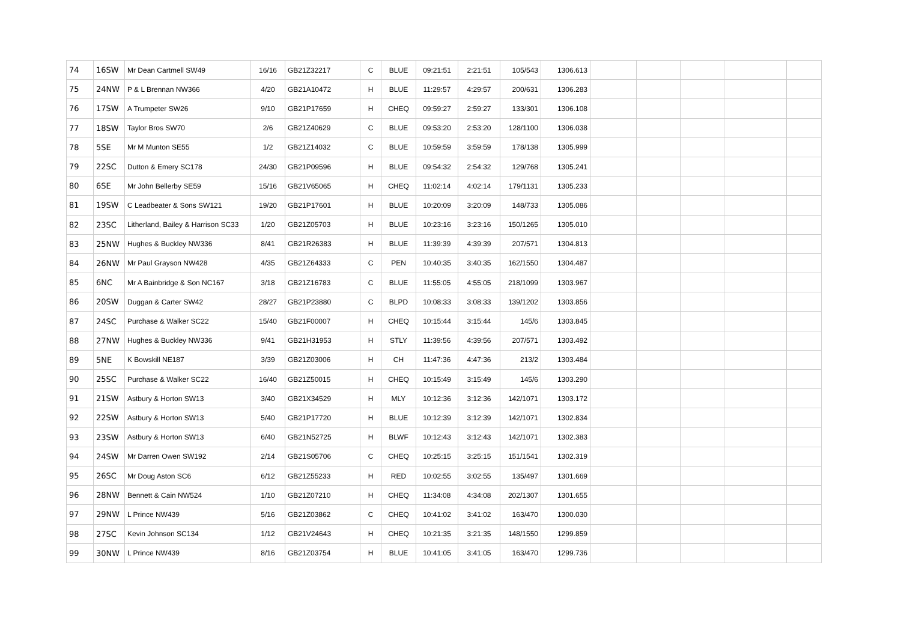| 74 | 16SW | Mr Dean Cartmell SW49 | 16/16 | GB21Z32217 | C | BLUE | 09:21:51 | 2:21:51 | 105/543 | 1306.613 | | | | | |
| 75 | 24NW | P & L Brennan NW366 | 4/20 | GB21A10472 | H | BLUE | 11:29:57 | 4:29:57 | 200/631 | 1306.283 | | | | | |
| 76 | 17SW | A Trumpeter SW26 | 9/10 | GB21P17659 | H | CHEQ | 09:59:27 | 2:59:27 | 133/301 | 1306.108 | | | | | |
| 77 | 18SW | Taylor Bros SW70 | 2/6 | GB21Z40629 | C | BLUE | 09:53:20 | 2:53:20 | 128/1100 | 1306.038 | | | | | |
| 78 | 5SE | Mr M Munton SE55 | 1/2 | GB21Z14032 | C | BLUE | 10:59:59 | 3:59:59 | 178/138 | 1305.999 | | | | | |
| 79 | 22SC | Dutton & Emery SC178 | 24/30 | GB21P09596 | H | BLUE | 09:54:32 | 2:54:32 | 129/768 | 1305.241 | | | | | |
| 80 | 6SE | Mr John Bellerby SE59 | 15/16 | GB21V65065 | H | CHEQ | 11:02:14 | 4:02:14 | 179/1131 | 1305.233 | | | | | |
| 81 | 19SW | C Leadbeater & Sons SW121 | 19/20 | GB21P17601 | H | BLUE | 10:20:09 | 3:20:09 | 148/733 | 1305.086 | | | | | |
| 82 | 23SC | Litherland, Bailey & Harrison SC33 | 1/20 | GB21Z05703 | H | BLUE | 10:23:16 | 3:23:16 | 150/1265 | 1305.010 | | | | | |
| 83 | 25NW | Hughes & Buckley NW336 | 8/41 | GB21R26383 | H | BLUE | 11:39:39 | 4:39:39 | 207/571 | 1304.813 | | | | | |
| 84 | 26NW | Mr Paul Grayson NW428 | 4/35 | GB21Z64333 | C | PEN | 10:40:35 | 3:40:35 | 162/1550 | 1304.487 | | | | | |
| 85 | 6NC | Mr A Bainbridge & Son NC167 | 3/18 | GB21Z16783 | C | BLUE | 11:55:05 | 4:55:05 | 218/1099 | 1303.967 | | | | | |
| 86 | 20SW | Duggan & Carter SW42 | 28/27 | GB21P23880 | C | BLPD | 10:08:33 | 3:08:33 | 139/1202 | 1303.856 | | | | | |
| 87 | 24SC | Purchase & Walker SC22 | 15/40 | GB21F00007 | H | CHEQ | 10:15:44 | 3:15:44 | 145/6 | 1303.845 | | | | | |
| 88 | 27NW | Hughes & Buckley NW336 | 9/41 | GB21H31953 | H | STLY | 11:39:56 | 4:39:56 | 207/571 | 1303.492 | | | | | |
| 89 | 5NE | K Bowskill NE187 | 3/39 | GB21Z03006 | H | CH | 11:47:36 | 4:47:36 | 213/2 | 1303.484 | | | | | |
| 90 | 25SC | Purchase & Walker SC22 | 16/40 | GB21Z50015 | H | CHEQ | 10:15:49 | 3:15:49 | 145/6 | 1303.290 | | | | | |
| 91 | 21SW | Astbury & Horton SW13 | 3/40 | GB21X34529 | H | MLY | 10:12:36 | 3:12:36 | 142/1071 | 1303.172 | | | | | |
| 92 | 22SW | Astbury & Horton SW13 | 5/40 | GB21P17720 | H | BLUE | 10:12:39 | 3:12:39 | 142/1071 | 1302.834 | | | | | |
| 93 | 23SW | Astbury & Horton SW13 | 6/40 | GB21N52725 | H | BLWF | 10:12:43 | 3:12:43 | 142/1071 | 1302.383 | | | | | |
| 94 | 24SW | Mr Darren Owen SW192 | 2/14 | GB21S05706 | C | CHEQ | 10:25:15 | 3:25:15 | 151/1541 | 1302.319 | | | | | |
| 95 | 26SC | Mr Doug Aston SC6 | 6/12 | GB21Z55233 | H | RED | 10:02:55 | 3:02:55 | 135/497 | 1301.669 | | | | | |
| 96 | 28NW | Bennett & Cain NW524 | 1/10 | GB21Z07210 | H | CHEQ | 11:34:08 | 4:34:08 | 202/1307 | 1301.655 | | | | | |
| 97 | 29NW | L Prince NW439 | 5/16 | GB21Z03862 | C | CHEQ | 10:41:02 | 3:41:02 | 163/470 | 1300.030 | | | | | |
| 98 | 27SC | Kevin Johnson SC134 | 1/12 | GB21V24643 | H | CHEQ | 10:21:35 | 3:21:35 | 148/1550 | 1299.859 | | | | | |
| 99 | 30NW | L Prince NW439 | 8/16 | GB21Z03754 | H | BLUE | 10:41:05 | 3:41:05 | 163/470 | 1299.736 | | | | | |